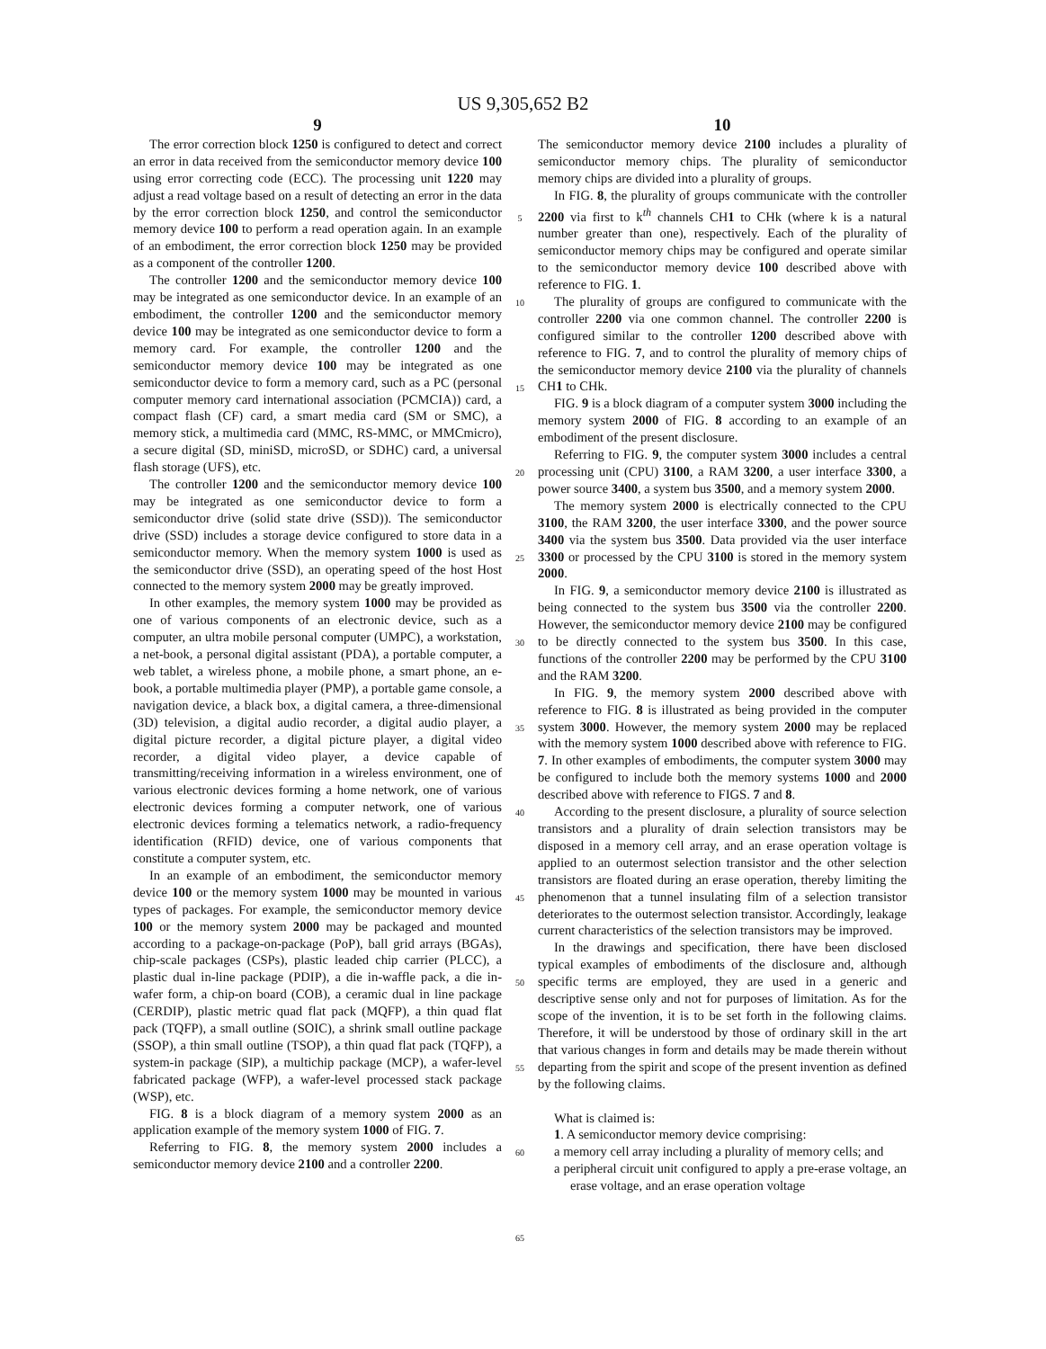US 9,305,652 B2
9
The error correction block 1250 is configured to detect and correct an error in data received from the semiconductor memory device 100 using error correcting code (ECC). The processing unit 1220 may adjust a read voltage based on a result of detecting an error in the data by the error correction block 1250, and control the semiconductor memory device 100 to perform a read operation again. In an example of an embodiment, the error correction block 1250 may be provided as a component of the controller 1200.
The controller 1200 and the semiconductor memory device 100 may be integrated as one semiconductor device. In an example of an embodiment, the controller 1200 and the semiconductor memory device 100 may be integrated as one semiconductor device to form a memory card. For example, the controller 1200 and the semiconductor memory device 100 may be integrated as one semiconductor device to form a memory card, such as a PC (personal computer memory card international association (PCMCIA)) card, a compact flash (CF) card, a smart media card (SM or SMC), a memory stick, a multimedia card (MMC, RS-MMC, or MMCmicro), a secure digital (SD, miniSD, microSD, or SDHC) card, a universal flash storage (UFS), etc.
The controller 1200 and the semiconductor memory device 100 may be integrated as one semiconductor device to form a semiconductor drive (solid state drive (SSD)). The semiconductor drive (SSD) includes a storage device configured to store data in a semiconductor memory. When the memory system 1000 is used as the semiconductor drive (SSD), an operating speed of the host Host connected to the memory system 2000 may be greatly improved.
In other examples, the memory system 1000 may be provided as one of various components of an electronic device, such as a computer, an ultra mobile personal computer (UMPC), a workstation, a net-book, a personal digital assistant (PDA), a portable computer, a web tablet, a wireless phone, a mobile phone, a smart phone, an e-book, a portable multimedia player (PMP), a portable game console, a navigation device, a black box, a digital camera, a three-dimensional (3D) television, a digital audio recorder, a digital audio player, a digital picture recorder, a digital picture player, a digital video recorder, a digital video player, a device capable of transmitting/receiving information in a wireless environment, one of various electronic devices forming a home network, one of various electronic devices forming a computer network, one of various electronic devices forming a telematics network, a radio-frequency identification (RFID) device, one of various components that constitute a computer system, etc.
In an example of an embodiment, the semiconductor memory device 100 or the memory system 1000 may be mounted in various types of packages. For example, the semiconductor memory device 100 or the memory system 2000 may be packaged and mounted according to a package-on-package (PoP), ball grid arrays (BGAs), chip-scale packages (CSPs), plastic leaded chip carrier (PLCC), a plastic dual in-line package (PDIP), a die in-waffle pack, a die in-wafer form, a chip-on board (COB), a ceramic dual in line package (CERDIP), plastic metric quad flat pack (MQFP), a thin quad flat pack (TQFP), a small outline (SOIC), a shrink small outline package (SSOP), a thin small outline (TSOP), a thin quad flat pack (TQFP), a system-in package (SIP), a multichip package (MCP), a wafer-level fabricated package (WFP), a wafer-level processed stack package (WSP), etc.
FIG. 8 is a block diagram of a memory system 2000 as an application example of the memory system 1000 of FIG. 7.
Referring to FIG. 8, the memory system 2000 includes a semiconductor memory device 2100 and a controller 2200.
5
10
15
20
25
30
35
40
45
50
55
60
65
10
The semiconductor memory device 2100 includes a plurality of semiconductor memory chips. The plurality of semiconductor memory chips are divided into a plurality of groups.
In FIG. 8, the plurality of groups communicate with the controller 2200 via first to k<sup>th</sup> channels CH1 to CHk (where k is a natural number greater than one), respectively. Each of the plurality of semiconductor memory chips may be configured and operate similar to the semiconductor memory device 100 described above with reference to FIG. 1.
The plurality of groups are configured to communicate with the controller 2200 via one common channel. The controller 2200 is configured similar to the controller 1200 described above with reference to FIG. 7, and to control the plurality of memory chips of the semiconductor memory device 2100 via the plurality of channels CH1 to CHk.
FIG. 9 is a block diagram of a computer system 3000 including the memory system 2000 of FIG. 8 according to an example of an embodiment of the present disclosure.
Referring to FIG. 9, the computer system 3000 includes a central processing unit (CPU) 3100, a RAM 3200, a user interface 3300, a power source 3400, a system bus 3500, and a memory system 2000.
The memory system 2000 is electrically connected to the CPU 3100, the RAM 3200, the user interface 3300, and the power source 3400 via the system bus 3500. Data provided via the user interface 3300 or processed by the CPU 3100 is stored in the memory system 2000.
In FIG. 9, a semiconductor memory device 2100 is illustrated as being connected to the system bus 3500 via the controller 2200. However, the semiconductor memory device 2100 may be configured to be directly connected to the system bus 3500. In this case, functions of the controller 2200 may be performed by the CPU 3100 and the RAM 3200.
In FIG. 9, the memory system 2000 described above with reference to FIG. 8 is illustrated as being provided in the computer system 3000. However, the memory system 2000 may be replaced with the memory system 1000 described above with reference to FIG. 7. In other examples of embodiments, the computer system 3000 may be configured to include both the memory systems 1000 and 2000 described above with reference to FIGS. 7 and 8.
According to the present disclosure, a plurality of source selection transistors and a plurality of drain selection transistors may be disposed in a memory cell array, and an erase operation voltage is applied to an outermost selection transistor and the other selection transistors are floated during an erase operation, thereby limiting the phenomenon that a tunnel insulating film of a selection transistor deteriorates to the outermost selection transistor. Accordingly, leakage current characteristics of the selection transistors may be improved.
In the drawings and specification, there have been disclosed typical examples of embodiments of the disclosure and, although specific terms are employed, they are used in a generic and descriptive sense only and not for purposes of limitation. As for the scope of the invention, it is to be set forth in the following claims. Therefore, it will be understood by those of ordinary skill in the art that various changes in form and details may be made therein without departing from the spirit and scope of the present invention as defined by the following claims.
What is claimed is:
1. A semiconductor memory device comprising:
a memory cell array including a plurality of memory cells; and
a peripheral circuit unit configured to apply a pre-erase voltage, an erase voltage, and an erase operation voltage